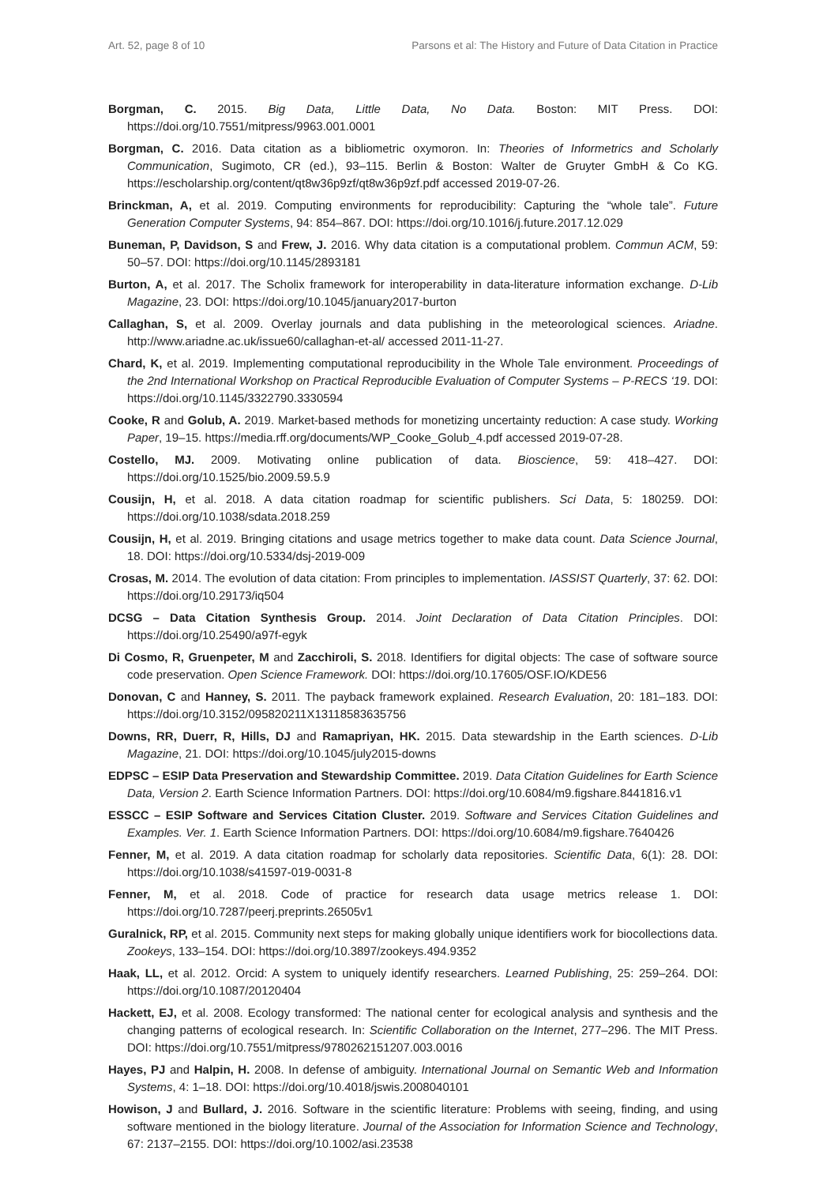Art. 52, page 8 of 10 Parsons et al: The History and Future of Data Citation in Practice
Borgman, C. 2015. Big Data, Little Data, No Data. Boston: MIT Press. DOI: https://doi.org/10.7551/mitpress/9963.001.0001
Borgman, C. 2016. Data citation as a bibliometric oxymoron. In: Theories of Informetrics and Scholarly Communication, Sugimoto, CR (ed.), 93–115. Berlin & Boston: Walter de Gruyter GmbH & Co KG. https://escholarship.org/content/qt8w36p9zf/qt8w36p9zf.pdf accessed 2019-07-26.
Brinckman, A, et al. 2019. Computing environments for reproducibility: Capturing the “whole tale”. Future Generation Computer Systems, 94: 854–867. DOI: https://doi.org/10.1016/j.future.2017.12.029
Buneman, P, Davidson, S and Frew, J. 2016. Why data citation is a computational problem. Commun ACM, 59: 50–57. DOI: https://doi.org/10.1145/2893181
Burton, A, et al. 2017. The Scholix framework for interoperability in data-literature information exchange. D-Lib Magazine, 23. DOI: https://doi.org/10.1045/january2017-burton
Callaghan, S, et al. 2009. Overlay journals and data publishing in the meteorological sciences. Ariadne. http://www.ariadne.ac.uk/issue60/callaghan-et-al/ accessed 2011-11-27.
Chard, K, et al. 2019. Implementing computational reproducibility in the Whole Tale environment. Proceedings of the 2nd International Workshop on Practical Reproducible Evaluation of Computer Systems – P-RECS ‘19. DOI: https://doi.org/10.1145/3322790.3330594
Cooke, R and Golub, A. 2019. Market-based methods for monetizing uncertainty reduction: A case study. Working Paper, 19–15. https://media.rff.org/documents/WP_Cooke_Golub_4.pdf accessed 2019-07-28.
Costello, MJ. 2009. Motivating online publication of data. Bioscience, 59: 418–427. DOI: https://doi.org/10.1525/bio.2009.59.5.9
Cousijn, H, et al. 2018. A data citation roadmap for scientific publishers. Sci Data, 5: 180259. DOI: https://doi.org/10.1038/sdata.2018.259
Cousijn, H, et al. 2019. Bringing citations and usage metrics together to make data count. Data Science Journal, 18. DOI: https://doi.org/10.5334/dsj-2019-009
Crosas, M. 2014. The evolution of data citation: From principles to implementation. IASSIST Quarterly, 37: 62. DOI: https://doi.org/10.29173/iq504
DCSG – Data Citation Synthesis Group. 2014. Joint Declaration of Data Citation Principles. DOI: https://doi.org/10.25490/a97f-egyk
Di Cosmo, R, Gruenpeter, M and Zacchiroli, S. 2018. Identifiers for digital objects: The case of software source code preservation. Open Science Framework. DOI: https://doi.org/10.17605/OSF.IO/KDE56
Donovan, C and Hanney, S. 2011. The payback framework explained. Research Evaluation, 20: 181–183. DOI: https://doi.org/10.3152/095820211X13118583635756
Downs, RR, Duerr, R, Hills, DJ and Ramapriyan, HK. 2015. Data stewardship in the Earth sciences. D-Lib Magazine, 21. DOI: https://doi.org/10.1045/july2015-downs
EDPSC – ESIP Data Preservation and Stewardship Committee. 2019. Data Citation Guidelines for Earth Science Data, Version 2. Earth Science Information Partners. DOI: https://doi.org/10.6084/m9.figshare.8441816.v1
ESSCC – ESIP Software and Services Citation Cluster. 2019. Software and Services Citation Guidelines and Examples. Ver. 1. Earth Science Information Partners. DOI: https://doi.org/10.6084/m9.figshare.7640426
Fenner, M, et al. 2019. A data citation roadmap for scholarly data repositories. Scientific Data, 6(1): 28. DOI: https://doi.org/10.1038/s41597-019-0031-8
Fenner, M, et al. 2018. Code of practice for research data usage metrics release 1. DOI: https://doi.org/10.7287/peerj.preprints.26505v1
Guralnick, RP, et al. 2015. Community next steps for making globally unique identifiers work for biocollections data. Zookeys, 133–154. DOI: https://doi.org/10.3897/zookeys.494.9352
Haak, LL, et al. 2012. Orcid: A system to uniquely identify researchers. Learned Publishing, 25: 259–264. DOI: https://doi.org/10.1087/20120404
Hackett, EJ, et al. 2008. Ecology transformed: The national center for ecological analysis and synthesis and the changing patterns of ecological research. In: Scientific Collaboration on the Internet, 277–296. The MIT Press. DOI: https://doi.org/10.7551/mitpress/9780262151207.003.0016
Hayes, PJ and Halpin, H. 2008. In defense of ambiguity. International Journal on Semantic Web and Information Systems, 4: 1–18. DOI: https://doi.org/10.4018/jswis.2008040101
Howison, J and Bullard, J. 2016. Software in the scientific literature: Problems with seeing, finding, and using software mentioned in the biology literature. Journal of the Association for Information Science and Technology, 67: 2137–2155. DOI: https://doi.org/10.1002/asi.23538